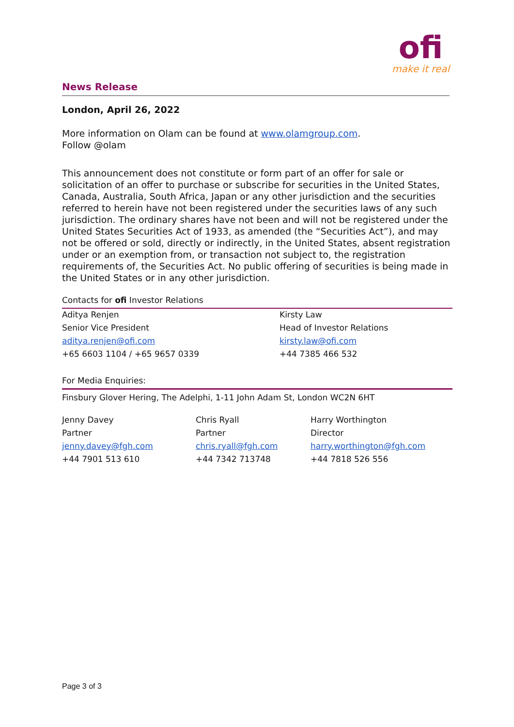News Release
ofi
make it real
London, April 26, 2022
More information on Olam can be found at www.olamgroup.com.
Follow @olam
This announcement does not constitute or form part of an offer for sale or solicitation of an offer to purchase or subscribe for securities in the United States, Canada, Australia, South Africa, Japan or any other jurisdiction and the securities referred to herein have not been registered under the securities laws of any such jurisdiction. The ordinary shares have not been and will not be registered under the United States Securities Act of 1933, as amended (the “Securities Act”), and may not be offered or sold, directly or indirectly, in the United States, absent registration under or an exemption from, or transaction not subject to, the registration requirements of, the Securities Act. No public offering of securities is being made in the United States or in any other jurisdiction.
Contacts for ofi Investor Relations
| Aditya Renjen | Kirsty Law |
| Senior Vice President | Head of Investor Relations |
| aditya.renjen@ofi.com | kirsty.law@ofi.com |
| +65 6603 1104 / +65 9657 0339 | +44 7385 466 532 |
For Media Enquiries:
Finsbury Glover Hering, The Adelphi, 1-11 John Adam St, London WC2N 6HT
| Jenny Davey | Chris Ryall | Harry Worthington |
| Partner | Partner | Director |
| jenny.davey@fgh.com | chris.ryall@fgh.com | harry.worthington@fgh.com |
| +44 7901 513 610 | +44 7342 713748 | +44 7818 526 556 |
Page 3 of 3